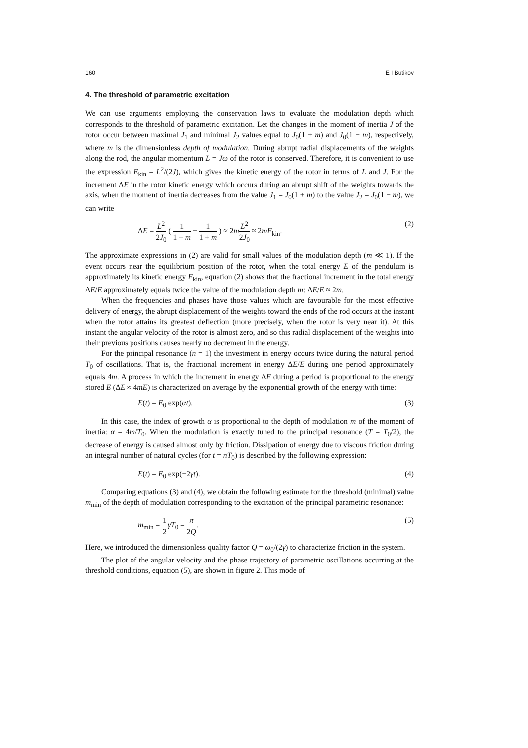160 E I Butikov
4. The threshold of parametric excitation
We can use arguments employing the conservation laws to evaluate the modulation depth which corresponds to the threshold of parametric excitation. Let the changes in the moment of inertia J of the rotor occur between maximal J<sub>1</sub> and minimal J<sub>2</sub> values equal to J<sub>0</sub>(1 + m) and J<sub>0</sub>(1 − m), respectively, where m is the dimensionless depth of modulation. During abrupt radial displacements of the weights along the rod, the angular momentum L = Jω of the rotor is conserved. Therefore, it is convenient to use the expression E<sub>kin</sub> = L<sup>2</sup>/(2J), which gives the kinetic energy of the rotor in terms of L and J. For the increment ΔE in the rotor kinetic energy which occurs during an abrupt shift of the weights towards the axis, when the moment of inertia decreases from the value J<sub>1</sub> = J<sub>0</sub>(1 + m) to the value J<sub>2</sub> = J<sub>0</sub>(1 − m), we can write
ΔE = L<sup>2</sup> 2J<sub>0</sub> ( 1 1 − m − 1 1 + m ) ≈ 2mL<sup>2</sup> 2J<sub>0</sub> ≈ 2mE<sub>kin</sub>. (2)
The approximate expressions in (2) are valid for small values of the modulation depth (m ≪ 1). If the event occurs near the equilibrium position of the rotor, when the total energy E of the pendulum is approximately its kinetic energy E<sub>kin</sub>, equation (2) shows that the fractional increment in the total energy ΔE/E approximately equals twice the value of the modulation depth m: ΔE/E ≈ 2m.
When the frequencies and phases have those values which are favourable for the most effective delivery of energy, the abrupt displacement of the weights toward the ends of the rod occurs at the instant when the rotor attains its greatest deflection (more precisely, when the rotor is very near it). At this instant the angular velocity of the rotor is almost zero, and so this radial displacement of the weights into their previous positions causes nearly no decrement in the energy.
For the principal resonance (n = 1) the investment in energy occurs twice during the natural period T<sub>0</sub> of oscillations. That is, the fractional increment in energy ΔE/E during one period approximately equals 4m. A process in which the increment in energy ΔE during a period is proportional to the energy stored E (ΔE ≈ 4mE) is characterized on average by the exponential growth of the energy with time:
E(t) = E<sub>0</sub> exp(αt). (3)
In this case, the index of growth α is proportional to the depth of modulation m of the moment of inertia: α = 4m/T<sub>0</sub>. When the modulation is exactly tuned to the principal resonance (T = T<sub>0</sub>/2), the decrease of energy is caused almost only by friction. Dissipation of energy due to viscous friction during an integral number of natural cycles (for t = nT<sub>0</sub>) is described by the following expression:
E(t) = E<sub>0</sub> exp(−2γt). (4)
Comparing equations (3) and (4), we obtain the following estimate for the threshold (minimal) value m<sub>min</sub> of the depth of modulation corresponding to the excitation of the principal parametric resonance:
m<sub>min</sub> = 1 2 γT<sub>0</sub> = π 2Q. (5)
Here, we introduced the dimensionless quality factor Q = ω<sub>0</sub>/(2γ) to characterize friction in the system.
The plot of the angular velocity and the phase trajectory of parametric oscillations occurring at the threshold conditions, equation (5), are shown in figure 2. This mode of